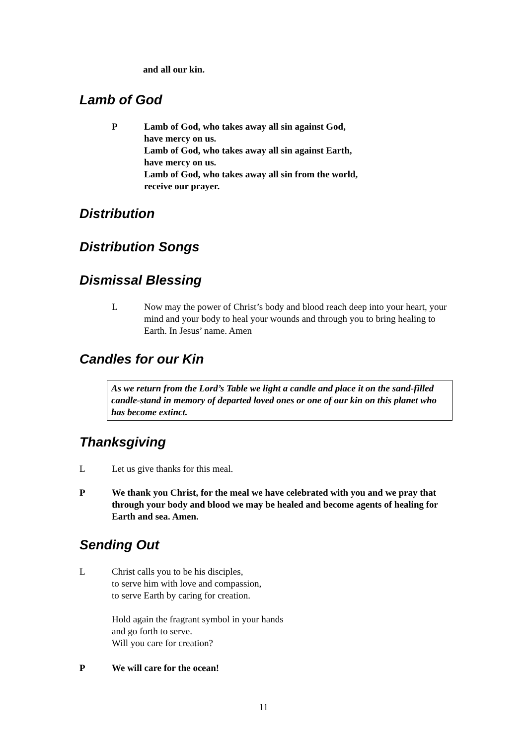and all our kin.
Lamb of God
P Lamb of God, who takes away all sin against God,
have mercy on us.
Lamb of God, who takes away all sin against Earth,
have mercy on us.
Lamb of God, who takes away all sin from the world,
receive our prayer.
Distribution
Distribution Songs
Dismissal Blessing
L Now may the power of Christ’s body and blood reach deep into your heart, your mind and your body to heal your wounds and through you to bring healing to Earth. In Jesus’ name. Amen
Candles for our Kin
As we return from the Lord’s Table we light a candle and place it on the sand-filled candle-stand in memory of departed loved ones or one of our kin on this planet who has become extinct.
Thanksgiving
L Let us give thanks for this meal.
P We thank you Christ, for the meal we have celebrated with you and we pray that through your body and blood we may be healed and become agents of healing for Earth and sea. Amen.
Sending Out
L Christ calls you to be his disciples,
to serve him with love and compassion,
to serve Earth by caring for creation.
Hold again the fragrant symbol in your hands
and go forth to serve.
Will you care for creation?
P We will care for the ocean!
11